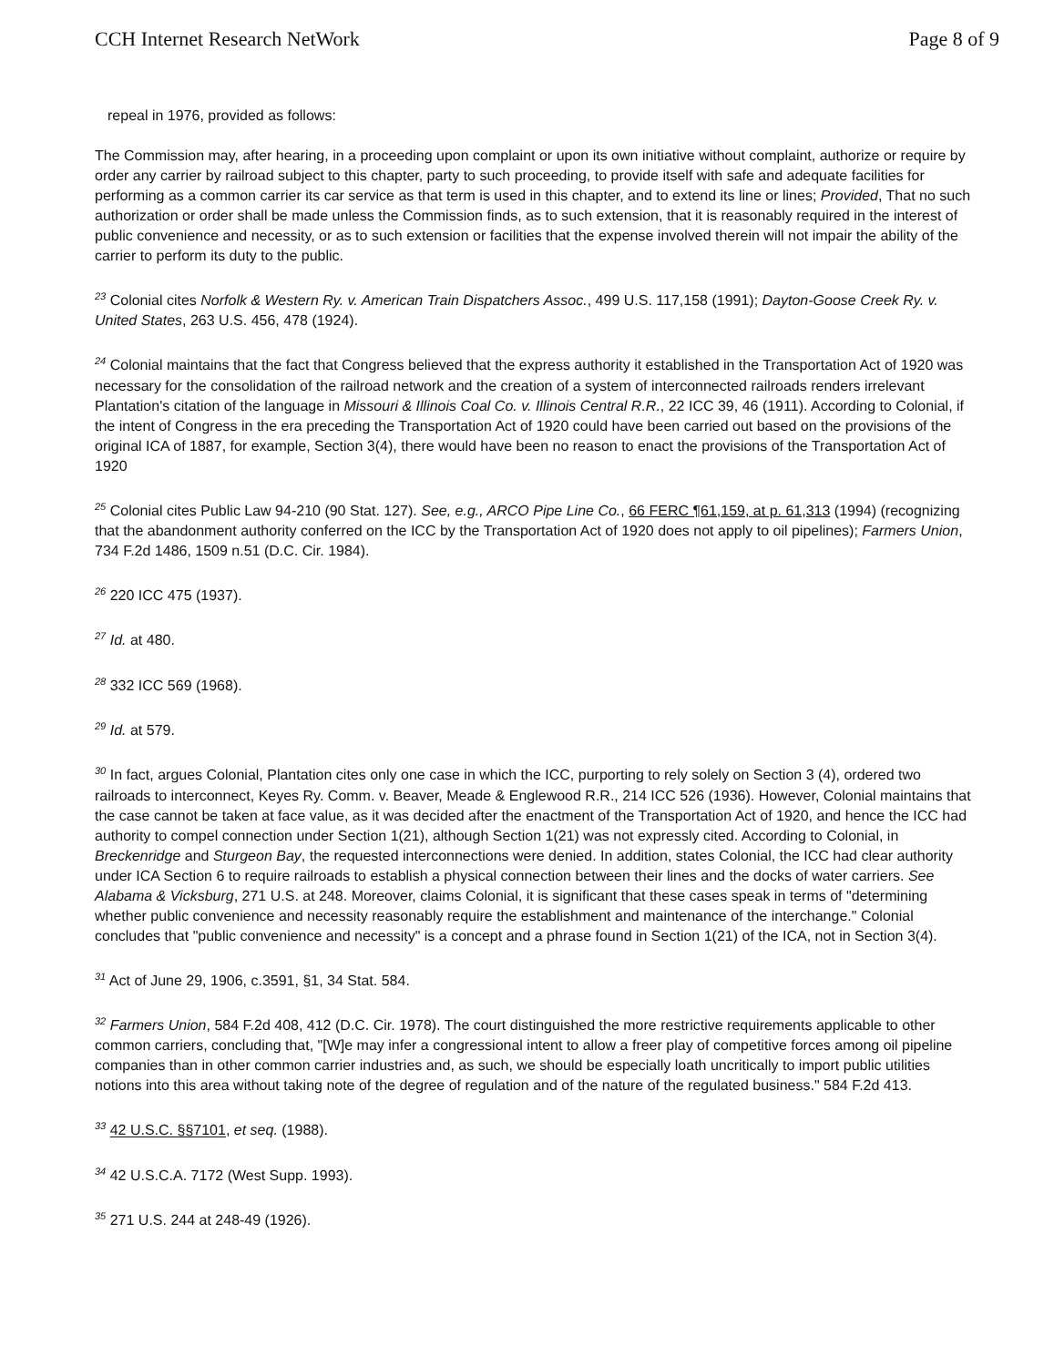CCH Internet Research NetWork Page 8 of 9
repeal in 1976, provided as follows:
The Commission may, after hearing, in a proceeding upon complaint or upon its own initiative without complaint, authorize or require by order any carrier by railroad subject to this chapter, party to such proceeding, to provide itself with safe and adequate facilities for performing as a common carrier its car service as that term is used in this chapter, and to extend its line or lines; Provided, That no such authorization or order shall be made unless the Commission finds, as to such extension, that it is reasonably required in the interest of public convenience and necessity, or as to such extension or facilities that the expense involved therein will not impair the ability of the carrier to perform its duty to the public.
<sup>23</sup> Colonial cites Norfolk & Western Ry. v. American Train Dispatchers Assoc., 499 U.S. 117,158 (1991); Dayton-Goose Creek Ry. v. United States, 263 U.S. 456, 478 (1924).
<sup>24</sup> Colonial maintains that the fact that Congress believed that the express authority it established in the Transportation Act of 1920 was necessary for the consolidation of the railroad network and the creation of a system of interconnected railroads renders irrelevant Plantation's citation of the language in Missouri & Illinois Coal Co. v. Illinois Central R.R., 22 ICC 39, 46 (1911). According to Colonial, if the intent of Congress in the era preceding the Transportation Act of 1920 could have been carried out based on the provisions of the original ICA of 1887, for example, Section 3(4), there would have been no reason to enact the provisions of the Transportation Act of 1920
<sup>25</sup> Colonial cites Public Law 94-210 (90 Stat. 127). See, e.g., ARCO Pipe Line Co., 66 FERC ¶61,159, at p. 61,313 (1994) (recognizing that the abandonment authority conferred on the ICC by the Transportation Act of 1920 does not apply to oil pipelines); Farmers Union, 734 F.2d 1486, 1509 n.51 (D.C. Cir. 1984).
<sup>26</sup> 220 ICC 475 (1937).
<sup>27</sup> Id. at 480.
<sup>28</sup> 332 ICC 569 (1968).
<sup>29</sup> Id. at 579.
<sup>30</sup> In fact, argues Colonial, Plantation cites only one case in which the ICC, purporting to rely solely on Section 3 (4), ordered two railroads to interconnect, Keyes Ry. Comm. v. Beaver, Meade & Englewood R.R., 214 ICC 526 (1936). However, Colonial maintains that the case cannot be taken at face value, as it was decided after the enactment of the Transportation Act of 1920, and hence the ICC had authority to compel connection under Section 1(21), although Section 1(21) was not expressly cited. According to Colonial, in Breckenridge and Sturgeon Bay, the requested interconnections were denied. In addition, states Colonial, the ICC had clear authority under ICA Section 6 to require railroads to establish a physical connection between their lines and the docks of water carriers. See Alabama & Vicksburg, 271 U.S. at 248. Moreover, claims Colonial, it is significant that these cases speak in terms of "determining whether public convenience and necessity reasonably require the establishment and maintenance of the interchange." Colonial concludes that "public convenience and necessity" is a concept and a phrase found in Section 1(21) of the ICA, not in Section 3(4).
<sup>31</sup> Act of June 29, 1906, c.3591, §1, 34 Stat. 584.
<sup>32</sup> Farmers Union, 584 F.2d 408, 412 (D.C. Cir. 1978). The court distinguished the more restrictive requirements applicable to other common carriers, concluding that, "[W]e may infer a congressional intent to allow a freer play of competitive forces among oil pipeline companies than in other common carrier industries and, as such, we should be especially loath uncritically to import public utilities notions into this area without taking note of the degree of regulation and of the nature of the regulated business." 584 F.2d 413.
<sup>33</sup> 42 U.S.C. §§7101, et seq. (1988).
<sup>34</sup> 42 U.S.C.A. 7172 (West Supp. 1993).
<sup>35</sup> 271 U.S. 244 at 248-49 (1926).